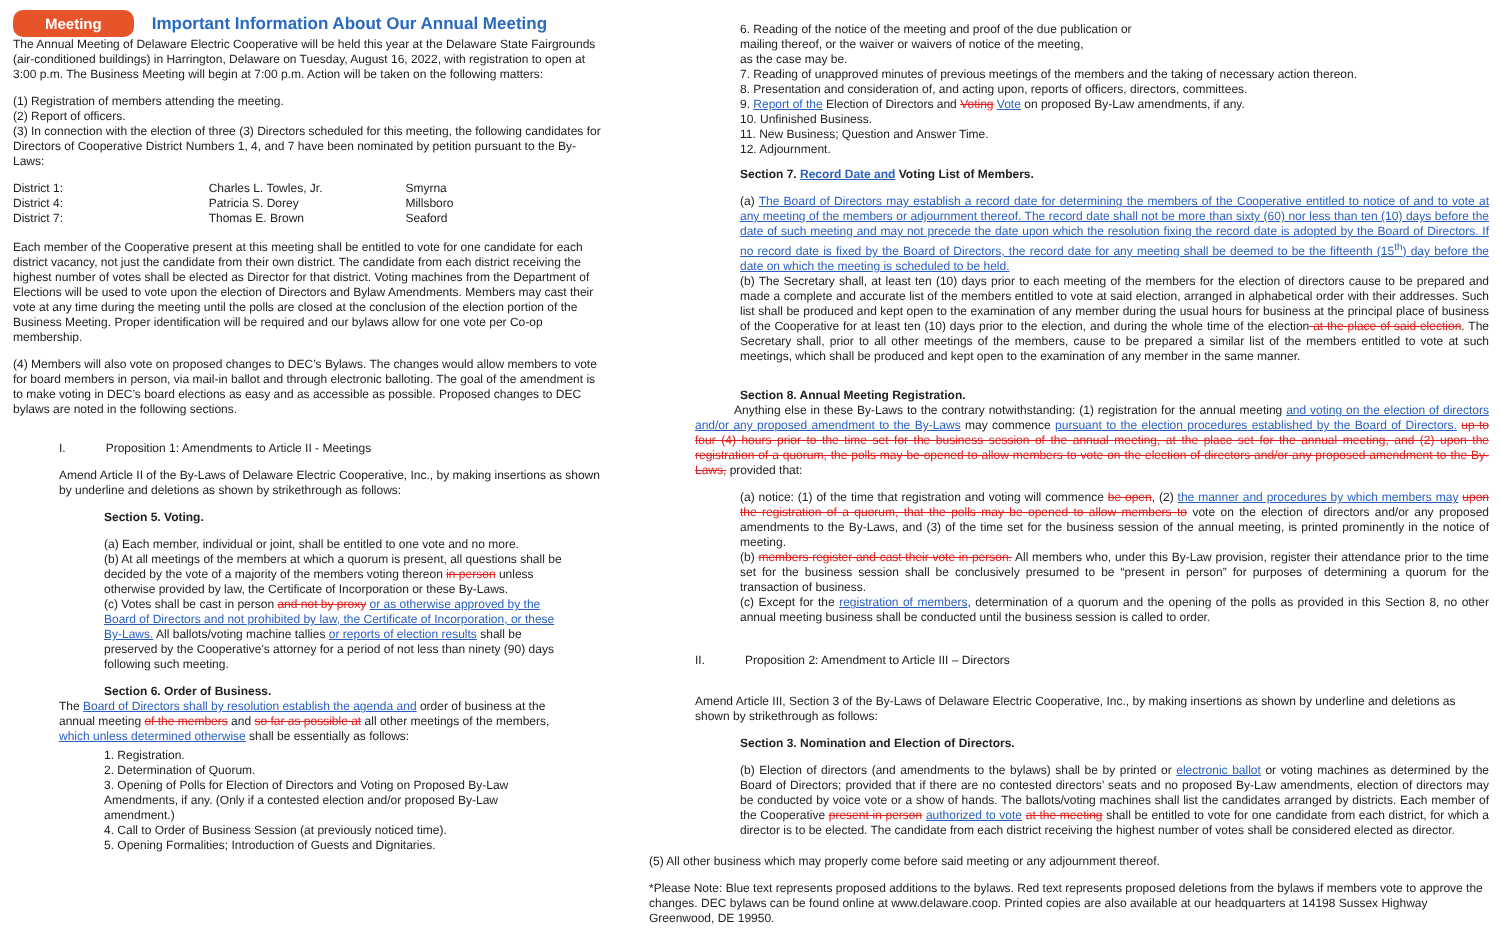Meeting
Important Information About Our Annual Meeting
The Annual Meeting of Delaware Electric Cooperative will be held this year at the Delaware State Fairgrounds (air-conditioned buildings) in Harrington, Delaware on Tuesday, August 16, 2022, with registration to open at 3:00 p.m. The Business Meeting will begin at 7:00 p.m. Action will be taken on the following matters:
(1) Registration of members attending the meeting.
(2) Report of officers.
(3) In connection with the election of three (3) Directors scheduled for this meeting, the following candidates for Directors of Cooperative District Numbers 1, 4, and 7 have been nominated by petition pursuant to the By-Laws:
| District 1: | Charles L. Towles, Jr. | Smyrna |
| District 4: | Patricia S. Dorey | Millsboro |
| District 7: | Thomas E. Brown | Seaford |
Each member of the Cooperative present at this meeting shall be entitled to vote for one candidate for each district vacancy, not just the candidate from their own district. The candidate from each district receiving the highest number of votes shall be elected as Director for that district. Voting machines from the Department of Elections will be used to vote upon the election of Directors and Bylaw Amendments. Members may cast their vote at any time during the meeting until the polls are closed at the conclusion of the election portion of the Business Meeting. Proper identification will be required and our bylaws allow for one vote per Co-op membership.
(4) Members will also vote on proposed changes to DEC’s Bylaws. The changes would allow members to vote for board members in person, via mail-in ballot and through electronic balloting. The goal of the amendment is to make voting in DEC’s board elections as easy and as accessible as possible. Proposed changes to DEC bylaws are noted in the following sections.
I. Proposition 1: Amendments to Article II - Meetings
Amend Article II of the By-Laws of Delaware Electric Cooperative, Inc., by making insertions as shown by underline and deletions as shown by strikethrough as follows:
Section 5. Voting.
(a) Each member, individual or joint, shall be entitled to one vote and no more.
(b) At all meetings of the members at which a quorum is present, all questions shall be decided by the vote of a majority of the members voting thereon in person unless otherwise provided by law, the Certificate of Incorporation or these By-Laws.
(c) Votes shall be cast in person and not by proxy or as otherwise approved by the Board of Directors and not prohibited by law, the Certificate of Incorporation, or these By-Laws. All ballots/voting machine tallies or reports of election results shall be preserved by the Cooperative's attorney for a period of not less than ninety (90) days following such meeting.
Section 6. Order of Business.
The Board of Directors shall by resolution establish the agenda and order of business at the annual meeting of the members and so far as possible at all other meetings of the members, which unless determined otherwise shall be essentially as follows:
1. Registration.
2. Determination of Quorum.
3. Opening of Polls for Election of Directors and Voting on Proposed By-Law Amendments, if any. (Only if a contested election and/or proposed By-Law amendment.)
4. Call to Order of Business Session (at previously noticed time).
5. Opening Formalities; Introduction of Guests and Dignitaries.
6. Reading of the notice of the meeting and proof of the due publication or
mailing thereof, or the waiver or waivers of notice of the meeting,
as the case may be.
7. Reading of unapproved minutes of previous meetings of the members and the taking of necessary action thereon.
8. Presentation and consideration of, and acting upon, reports of officers, directors, committees.
9. Report of the Election of Directors and Voting Vote on proposed By-Law amendments, if any.
10. Unfinished Business.
11. New Business; Question and Answer Time.
12. Adjournment.
Section 7. Record Date and Voting List of Members.
(a) The Board of Directors may establish a record date for determining the members of the Cooperative entitled to notice of and to vote at any meeting of the members or adjournment thereof. The record date shall not be more than sixty (60) nor less than ten (10) days before the date of such meeting and may not precede the date upon which the resolution fixing the record date is adopted by the Board of Directors. If no record date is fixed by the Board of Directors, the record date for any meeting shall be deemed to be the fifteenth (15<sup>th</sup>) day before the date on which the meeting is scheduled to be held.
(b) The Secretary shall, at least ten (10) days prior to each meeting of the members for the election of directors cause to be prepared and made a complete and accurate list of the members entitled to vote at said election, arranged in alphabetical order with their addresses. Such list shall be produced and kept open to the examination of any member during the usual hours for business at the principal place of business of the Cooperative for at least ten (10) days prior to the election, and during the whole time of the election at the place of said election. The Secretary shall, prior to all other meetings of the members, cause to be prepared a similar list of the members entitled to vote at such meetings, which shall be produced and kept open to the examination of any member in the same manner.
Section 8. Annual Meeting Registration.
Anything else in these By-Laws to the contrary notwithstanding: (1) registration for the annual meeting and voting on the election of directors and/or any proposed amendment to the By-Laws may commence pursuant to the election procedures established by the Board of Directors. up to four (4) hours prior to the time set for the business session of the annual meeting, at the place set for the annual meeting, and (2) upon the registration of a quorum, the polls may be opened to allow members to vote on the election of directors and/or any proposed amendment to the By-Laws, provided that:
(a) notice: (1) of the time that registration and voting will commence be open, (2) the manner and procedures by which members may upon the registration of a quorum, that the polls may be opened to allow members to vote on the election of directors and/or any proposed amendments to the By-Laws, and (3) of the time set for the business session of the annual meeting, is printed prominently in the notice of meeting.
(b) members register and cast their vote in person. All members who, under this By-Law provision, register their attendance prior to the time set for the business session shall be conclusively presumed to be “present in person” for purposes of determining a quorum for the transaction of business.
(c) Except for the registration of members, determination of a quorum and the opening of the polls as provided in this Section 8, no other annual meeting business shall be conducted until the business session is called to order.
II. Proposition 2: Amendment to Article III – Directors
Amend Article III, Section 3 of the By-Laws of Delaware Electric Cooperative, Inc., by making insertions as shown by underline and deletions as shown by strikethrough as follows:
Section 3. Nomination and Election of Directors.
(b) Election of directors (and amendments to the bylaws) shall be by printed or electronic ballot or voting machines as determined by the Board of Directors; provided that if there are no contested directors’ seats and no proposed By-Law amendments, election of directors may be conducted by voice vote or a show of hands. The ballots/voting machines shall list the candidates arranged by districts. Each member of the Cooperative present in person authorized to vote at the meeting shall be entitled to vote for one candidate from each district, for which a director is to be elected. The candidate from each district receiving the highest number of votes shall be considered elected as director.
(5) All other business which may properly come before said meeting or any adjournment thereof.
*Please Note: Blue text represents proposed additions to the bylaws. Red text represents proposed deletions from the bylaws if members vote to approve the changes. DEC bylaws can be found online at www.delaware.coop. Printed copies are also available at our headquarters at 14198 Sussex Highway Greenwood, DE 19950.